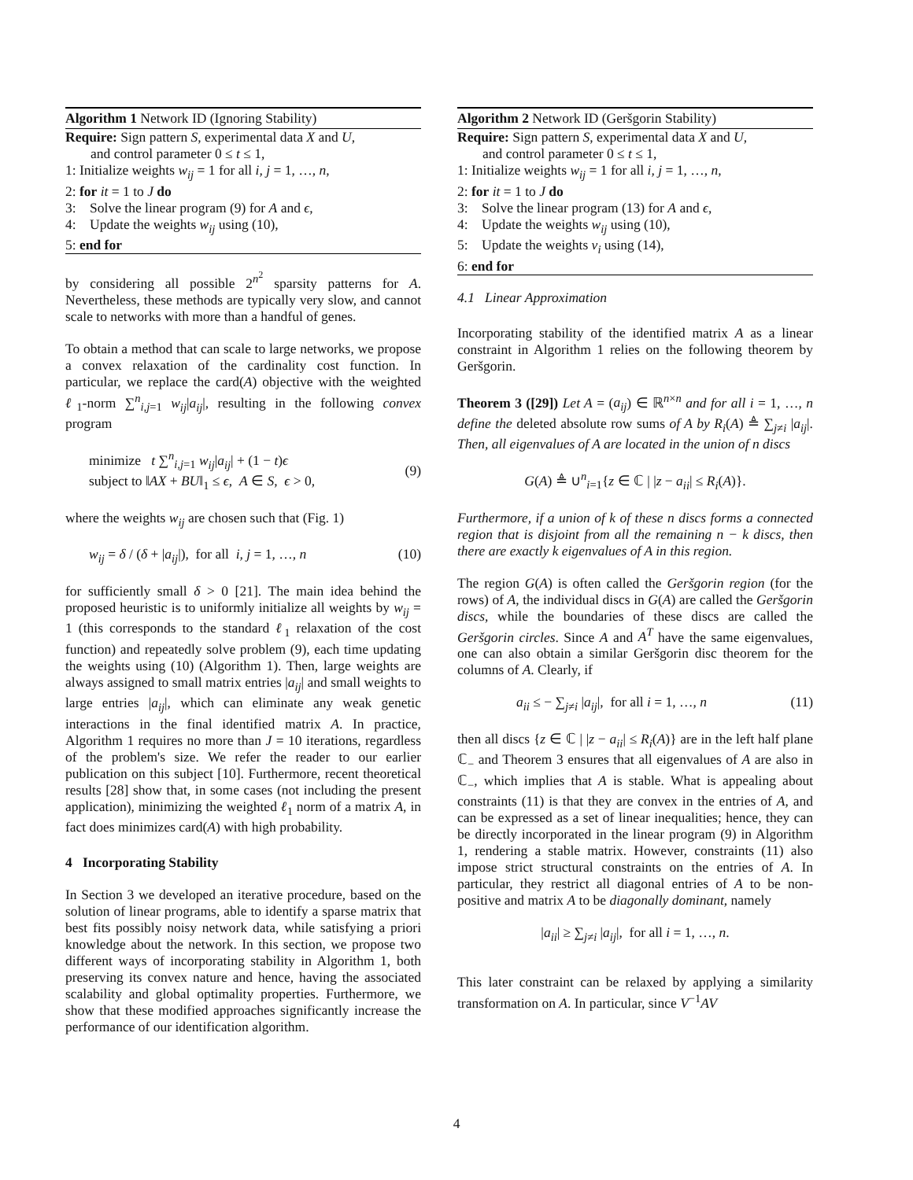Algorithm 1 Network ID (Ignoring Stability)
Require: Sign pattern S, experimental data X and U,
and control parameter 0 ≤ t ≤ 1,
1: Initialize weights w<sub>ij</sub> = 1 for all i, j = 1, …, n,
2: for it = 1 to J do
3: Solve the linear program (9) for A and ϵ,
4: Update the weights w<sub>ij</sub> using (10),
5: end for
by considering all possible 2<sup>n<sup>2</sup></sup> sparsity patterns for A. Nevertheless, these methods are typically very slow, and cannot scale to networks with more than a handful of genes.
To obtain a method that can scale to large networks, we propose a convex relaxation of the cardinality cost function. In particular, we replace the card(A) objective with the weighted ℓ<sub>1</sub>-norm ∑<sup>n</sup><sub>i,j=1</sub> w<sub>ij</sub>|a<sub>ij</sub>|, resulting in the following convex program
minimize t ∑<sup>n</sup><sub>i,j=1</sub> w<sub>ij</sub>|a<sub>ij</sub>| + (1 − t)ϵ
subject to ‖AX + BU‖<sub>1</sub> ≤ ϵ, A ∈ S, ϵ > 0,
(9)
where the weights w<sub>ij</sub> are chosen such that (Fig. 1)
w<sub>ij</sub> = δ / (δ + |a<sub>ij</sub>|), for all i, j = 1, …, n
(10)
for sufficiently small δ > 0 [21]. The main idea behind the proposed heuristic is to uniformly initialize all weights by w<sub>ij</sub> = 1 (this corresponds to the standard ℓ<sub>1</sub> relaxation of the cost function) and repeatedly solve problem (9), each time updating the weights using (10) (Algorithm 1). Then, large weights are always assigned to small matrix entries |a<sub>ij</sub>| and small weights to large entries |a<sub>ij</sub>|, which can eliminate any weak genetic interactions in the final identified matrix A. In practice, Algorithm 1 requires no more than J = 10 iterations, regardless of the problem's size. We refer the reader to our earlier publication on this subject [10]. Furthermore, recent theoretical results [28] show that, in some cases (not including the present application), minimizing the weighted ℓ<sub>1</sub> norm of a matrix A, in fact does minimizes card(A) with high probability.
4 Incorporating Stability
In Section 3 we developed an iterative procedure, based on the solution of linear programs, able to identify a sparse matrix that best fits possibly noisy network data, while satisfying a priori knowledge about the network. In this section, we propose two different ways of incorporating stability in Algorithm 1, both preserving its convex nature and hence, having the associated scalability and global optimality properties. Furthermore, we show that these modified approaches significantly increase the performance of our identification algorithm.
Algorithm 2 Network ID (Geršgorin Stability)
Require: Sign pattern S, experimental data X and U,
and control parameter 0 ≤ t ≤ 1,
1: Initialize weights w<sub>ij</sub> = 1 for all i, j = 1, …, n,
2: for it = 1 to J do
3: Solve the linear program (13) for A and ϵ,
4: Update the weights w<sub>ij</sub> using (10),
5: Update the weights v<sub>i</sub> using (14),
6: end for
4.1 Linear Approximation
Incorporating stability of the identified matrix A as a linear constraint in Algorithm 1 relies on the following theorem by Geršgorin.
Theorem 3 ([29]) Let A = (a<sub>ij</sub>) ∈ ℝ<sup>n×n</sup> and for all i = 1, …, n define the deleted absolute row sums of A by R<sub>i</sub>(A) ≜ ∑<sub>j≠i</sub> |a<sub>ij</sub>|. Then, all eigenvalues of A are located in the union of n discs
G(A) ≜ ∪<sup>n</sup><sub>i=1</sub>{z ∈ ℂ | |z − a<sub>ii</sub>| ≤ R<sub>i</sub>(A)}.
Furthermore, if a union of k of these n discs forms a connected region that is disjoint from all the remaining n − k discs, then there are exactly k eigenvalues of A in this region.
The region G(A) is often called the Geršgorin region (for the rows) of A, the individual discs in G(A) are called the Geršgorin discs, while the boundaries of these discs are called the Geršgorin circles. Since A and A<sup>T</sup> have the same eigenvalues, one can also obtain a similar Geršgorin disc theorem for the columns of A. Clearly, if
a<sub>ii</sub> ≤ − ∑<sub>j≠i</sub> |a<sub>ij</sub>|, for all i = 1, …, n
(11)
then all discs {z ∈ ℂ | |z − a<sub>ii</sub>| ≤ R<sub>i</sub>(A)} are in the left half plane ℂ<sub>−</sub> and Theorem 3 ensures that all eigenvalues of A are also in ℂ<sub>−</sub>, which implies that A is stable. What is appealing about constraints (11) is that they are convex in the entries of A, and can be expressed as a set of linear inequalities; hence, they can be directly incorporated in the linear program (9) in Algorithm 1, rendering a stable matrix. However, constraints (11) also impose strict structural constraints on the entries of A. In particular, they restrict all diagonal entries of A to be non-positive and matrix A to be diagonally dominant, namely
|a<sub>ii</sub>| ≥ ∑<sub>j≠i</sub> |a<sub>ij</sub>|, for all i = 1, …, n.
This later constraint can be relaxed by applying a similarity transformation on A. In particular, since V<sup>−1</sup>AV
4